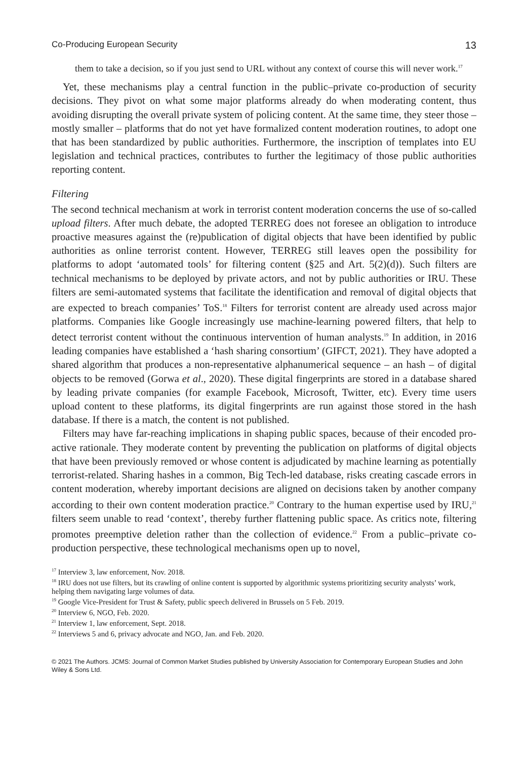Co-Producing European Security 13
them to take a decision, so if you just send to URL without any context of course this will never work.<sup>17</sup>
Yet, these mechanisms play a central function in the public–private co-production of security decisions. They pivot on what some major platforms already do when moderating content, thus avoiding disrupting the overall private system of policing content. At the same time, they steer those – mostly smaller – platforms that do not yet have formalized content moderation routines, to adopt one that has been standardized by public authorities. Furthermore, the inscription of templates into EU legislation and technical practices, contributes to further the legitimacy of those public authorities reporting content.
Filtering
The second technical mechanism at work in terrorist content moderation concerns the use of so-called upload filters. After much debate, the adopted TERREG does not foresee an obligation to introduce proactive measures against the (re)publication of digital objects that have been identified by public authorities as online terrorist content. However, TERREG still leaves open the possibility for platforms to adopt ‘automated tools’ for filtering content (§25 and Art. 5(2)(d)). Such filters are technical mechanisms to be deployed by private actors, and not by public authorities or IRU. These filters are semi-automated systems that facilitate the identification and removal of digital objects that are expected to breach companies’ ToS.<sup>18</sup> Filters for terrorist content are already used across major platforms. Companies like Google increasingly use machine-learning powered filters, that help to detect terrorist content without the continuous intervention of human analysts.<sup>19</sup> In addition, in 2016 leading companies have established a ‘hash sharing consortium’ (GIFCT, 2021). They have adopted a shared algorithm that produces a non-representative alphanumerical sequence – an hash – of digital objects to be removed (Gorwa et al., 2020). These digital fingerprints are stored in a database shared by leading private companies (for example Facebook, Microsoft, Twitter, etc). Every time users upload content to these platforms, its digital fingerprints are run against those stored in the hash database. If there is a match, the content is not published.
Filters may have far-reaching implications in shaping public spaces, because of their encoded pro-active rationale. They moderate content by preventing the publication on platforms of digital objects that have been previously removed or whose content is adjudicated by machine learning as potentially terrorist-related. Sharing hashes in a common, Big Tech-led database, risks creating cascade errors in content moderation, whereby important decisions are aligned on decisions taken by another company according to their own content moderation practice.<sup>20</sup> Contrary to the human expertise used by IRU,<sup>21</sup> filters seem unable to read ‘context’, thereby further flattening public space. As critics note, filtering promotes preemptive deletion rather than the collection of evidence.<sup>22</sup> From a public–private co-production perspective, these technological mechanisms open up to novel,
<sup>17</sup> Interview 3, law enforcement, Nov. 2018.
<sup>18</sup> IRU does not use filters, but its crawling of online content is supported by algorithmic systems prioritizing security analysts’ work, helping them navigating large volumes of data.
<sup>19</sup> Google Vice-President for Trust & Safety, public speech delivered in Brussels on 5 Feb. 2019.
<sup>20</sup> Interview 6, NGO, Feb. 2020.
<sup>21</sup> Interview 1, law enforcement, Sept. 2018.
<sup>22</sup> Interviews 5 and 6, privacy advocate and NGO, Jan. and Feb. 2020.
© 2021 The Authors. JCMS: Journal of Common Market Studies published by University Association for Contemporary European Studies and John Wiley & Sons Ltd.